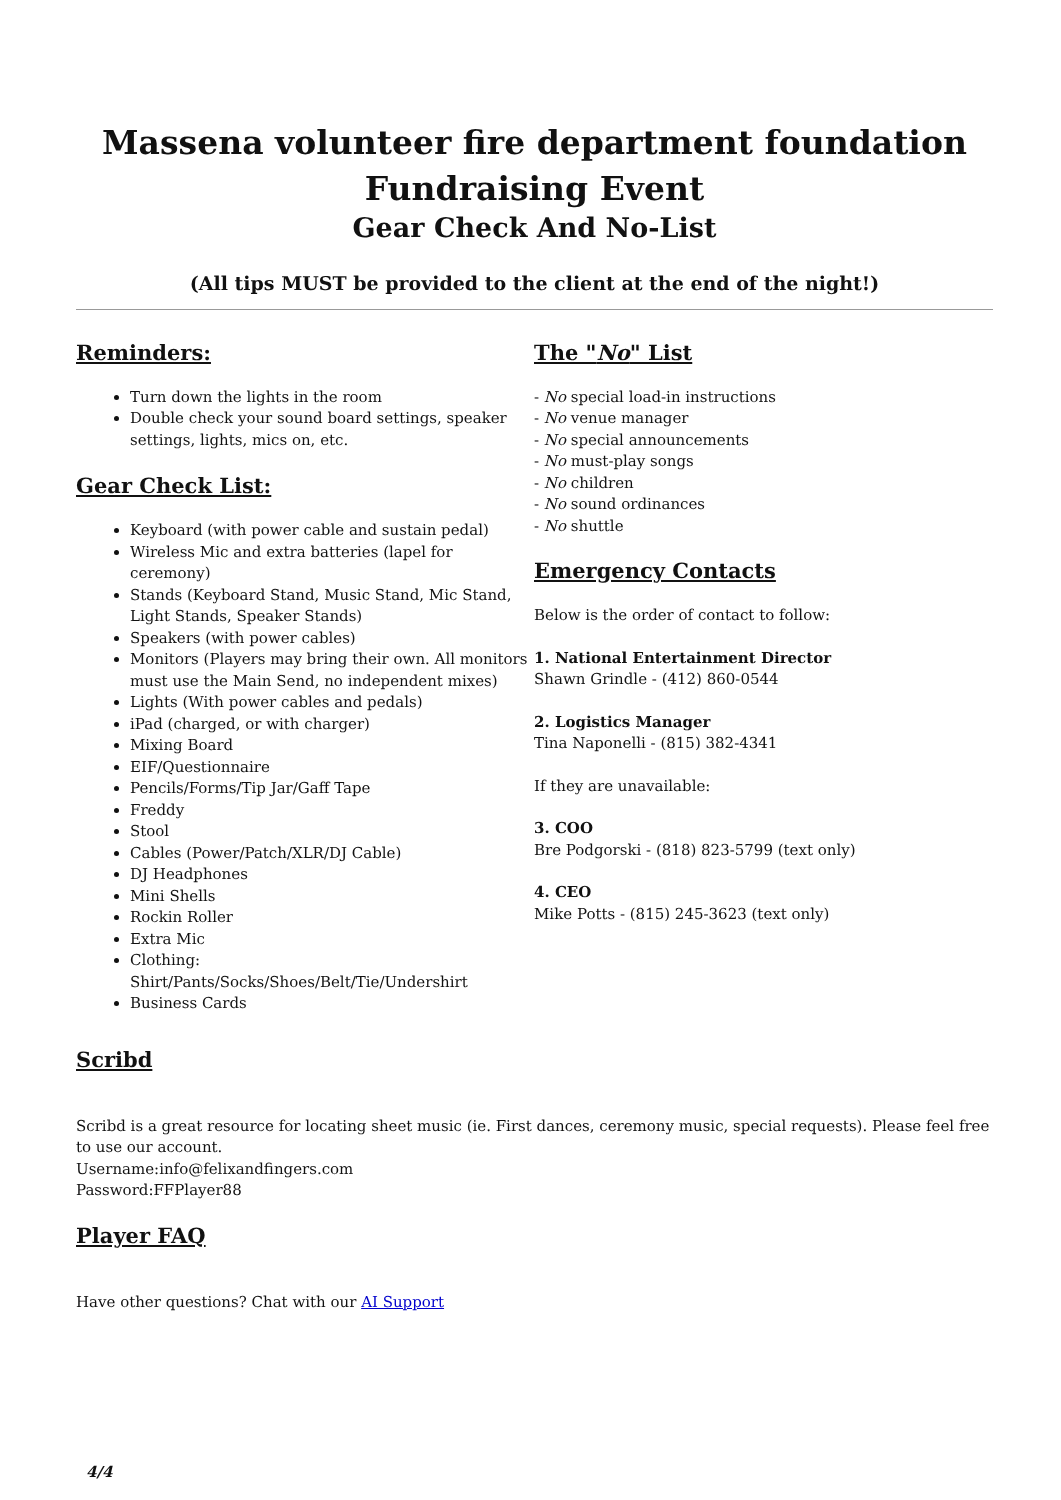Massena volunteer fire department foundation Fundraising Event
Gear Check And No-List
(All tips MUST be provided to the client at the end of the night!)
Reminders:
Turn down the lights in the room
Double check your sound board settings, speaker settings, lights, mics on, etc.
Gear Check List:
Keyboard (with power cable and sustain pedal)
Wireless Mic and extra batteries (lapel for ceremony)
Stands (Keyboard Stand, Music Stand, Mic Stand, Light Stands, Speaker Stands)
Speakers (with power cables)
Monitors (Players may bring their own. All monitors must use the Main Send, no independent mixes)
Lights (With power cables and pedals)
iPad (charged, or with charger)
Mixing Board
EIF/Questionnaire
Pencils/Forms/Tip Jar/Gaff Tape
Freddy
Stool
Cables (Power/Patch/XLR/DJ Cable)
DJ Headphones
Mini Shells
Rockin Roller
Extra Mic
Clothing: Shirt/Pants/Socks/Shoes/Belt/Tie/Undershirt
Business Cards
The "No" List
- No special load-in instructions
- No venue manager
- No special announcements
- No must-play songs
- No children
- No sound ordinances
- No shuttle
Emergency Contacts
Below is the order of contact to follow:
1. National Entertainment Director
Shawn Grindle - (412) 860-0544
2. Logistics Manager
Tina Naponelli - (815) 382-4341
If they are unavailable:
3. COO
Bre Podgorski - (818) 823-5799 (text only)
4. CEO
Mike Potts - (815) 245-3623 (text only)
Scribd
Scribd is a great resource for locating sheet music (ie. First dances, ceremony music, special requests). Please feel free to use our account.
Username:info@felixandfingers.com
Password:FFPlayer88
Player FAQ
Have other questions? Chat with our AI Support
4/4